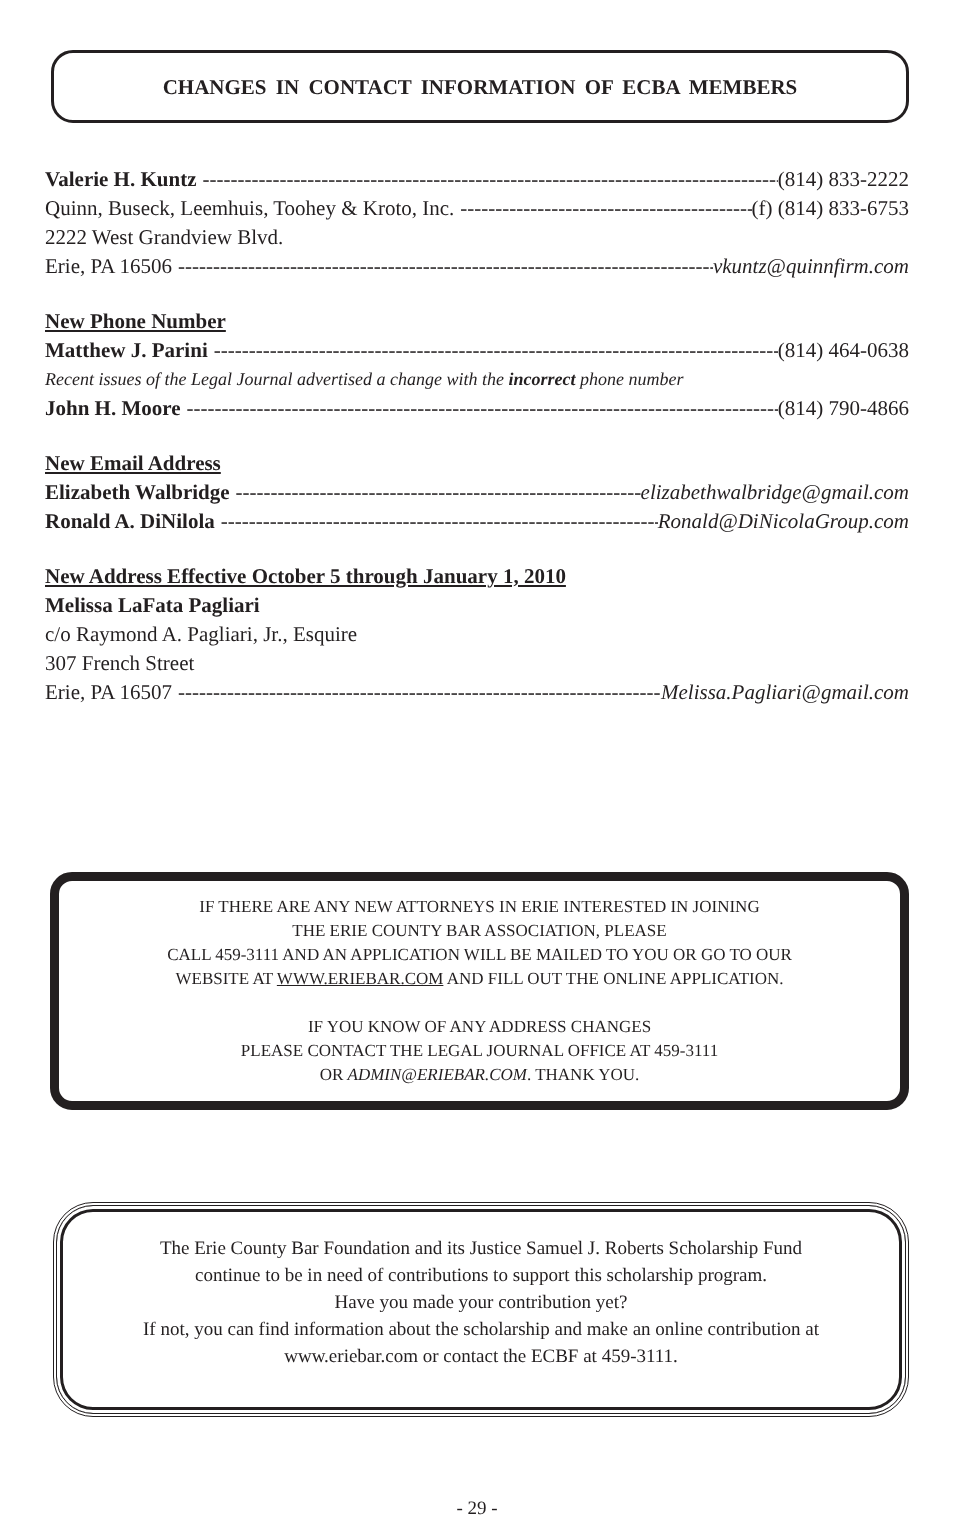CHANGES IN CONTACT INFORMATION OF ECBA MEMBERS
Valerie H. Kuntz (814) 833-2222
Quinn, Buseck, Leemhuis, Toohey & Kroto, Inc. (f) (814) 833-6753
2222 West Grandview Blvd.
Erie, PA 16506 vkuntz@quinnfirm.com
New Phone Number
Matthew J. Parini (814) 464-0638
Recent issues of the Legal Journal advertised a change with the incorrect phone number
John H. Moore (814) 790-4866
New Email Address
Elizabeth Walbridge elizabethwalbridge@gmail.com
Ronald A. DiNilola Ronald@DiNicolaGroup.com
New Address Effective October 5 through January 1, 2010
Melissa LaFata Pagliari
c/o Raymond A. Pagliari, Jr., Esquire
307 French Street
Erie, PA 16507 Melissa.Pagliari@gmail.com
IF THERE ARE ANY NEW ATTORNEYS IN ERIE INTERESTED IN JOINING
THE ERIE COUNTY BAR ASSOCIATION, PLEASE
CALL 459-3111 AND AN APPLICATION WILL BE MAILED TO YOU OR GO TO OUR
WEBSITE AT WWW.ERIEBAR.COM AND FILL OUT THE ONLINE APPLICATION.
IF YOU KNOW OF ANY ADDRESS CHANGES
PLEASE CONTACT THE LEGAL JOURNAL OFFICE AT 459-3111
OR ADMIN@ERIEBAR.COM. THANK YOU.
The Erie County Bar Foundation and its Justice Samuel J. Roberts Scholarship Fund
continue to be in need of contributions to support this scholarship program.
Have you made your contribution yet?
If not, you can find information about the scholarship and make an online contribution at
www.eriebar.com or contact the ECBF at 459-3111.
- 29 -